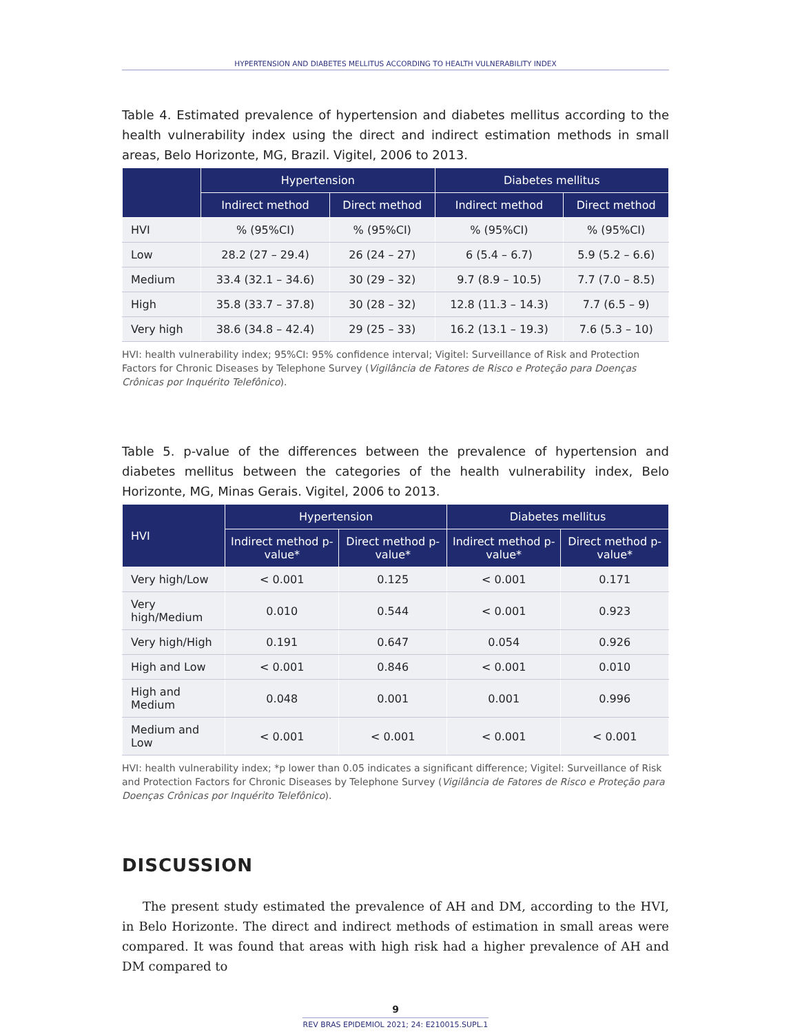HYPERTENSION AND DIABETES MELLITUS ACCORDING TO HEALTH VULNERABILITY INDEX
Table 4. Estimated prevalence of hypertension and diabetes mellitus according to the health vulnerability index using the direct and indirect estimation methods in small areas, Belo Horizonte, MG, Brazil. Vigitel, 2006 to 2013.
| | Hypertension | | Diabetes mellitus | |
| --- | --- | --- | --- | --- |
| | Indirect method | Direct method | Indirect method | Direct method |
| HVI | % (95%CI) | % (95%CI) | % (95%CI) | % (95%CI) |
| Low | 28.2 (27 – 29.4) | 26 (24 – 27) | 6 (5.4 – 6.7) | 5.9 (5.2 – 6.6) |
| Medium | 33.4 (32.1 – 34.6) | 30 (29 – 32) | 9.7 (8.9 – 10.5) | 7.7 (7.0 – 8.5) |
| High | 35.8 (33.7 – 37.8) | 30 (28 – 32) | 12.8 (11.3 – 14.3) | 7.7 (6.5 – 9) |
| Very high | 38.6 (34.8 – 42.4) | 29 (25 – 33) | 16.2 (13.1 – 19.3) | 7.6 (5.3 – 10) |
HVI: health vulnerability index; 95%CI: 95% confidence interval; Vigitel: Surveillance of Risk and Protection Factors for Chronic Diseases by Telephone Survey (Vigilância de Fatores de Risco e Proteção para Doenças Crônicas por Inquérito Telefônico).
Table 5. p-value of the differences between the prevalence of hypertension and diabetes mellitus between the categories of the health vulnerability index, Belo Horizonte, MG, Minas Gerais. Vigitel, 2006 to 2013.
| HVI | Hypertension | | Diabetes mellitus | |
| --- | --- | --- | --- | --- |
| | Indirect method p-value* | Direct method p-value* | Indirect method p-value* | Direct method p-value* |
| Very high/Low | < 0.001 | 0.125 | < 0.001 | 0.171 |
| Very high/Medium | 0.010 | 0.544 | < 0.001 | 0.923 |
| Very high/High | 0.191 | 0.647 | 0.054 | 0.926 |
| High and Low | < 0.001 | 0.846 | < 0.001 | 0.010 |
| High and Medium | 0.048 | 0.001 | 0.001 | 0.996 |
| Medium and Low | < 0.001 | < 0.001 | < 0.001 | < 0.001 |
HVI: health vulnerability index; *p lower than 0.05 indicates a significant difference; Vigitel: Surveillance of Risk and Protection Factors for Chronic Diseases by Telephone Survey (Vigilância de Fatores de Risco e Proteção para Doenças Crônicas por Inquérito Telefônico).
DISCUSSION
The present study estimated the prevalence of AH and DM, according to the HVI, in Belo Horizonte. The direct and indirect methods of estimation in small areas were compared. It was found that areas with high risk had a higher prevalence of AH and DM compared to
9
REV BRAS EPIDEMIOL 2021; 24: E210015.SUPL.1